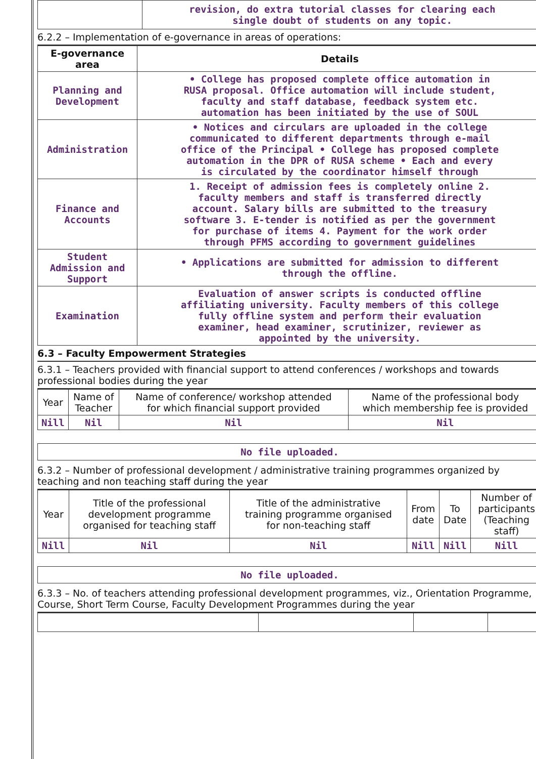| | revision, do extra tutorial classes for clearing each single doubt of students on any topic. |
6.2.2 – Implementation of e-governance in areas of operations:
| E-governance area | Details |
| --- | --- |
| Planning and Development | • College has proposed complete office automation in RUSA proposal. Office automation will include student, faculty and staff database, feedback system etc. automation has been initiated by the use of SOUL |
| Administration | • Notices and circulars are uploaded in the college communicated to different departments through e-mail office of the Principal • College has proposed complete automation in the DPR of RUSA scheme • Each and every is circulated by the coordinator himself through |
| Finance and Accounts | 1. Receipt of admission fees is completely online 2. faculty members and staff is transferred directly account. Salary bills are submitted to the treasury software 3. E-tender is notified as per the government for purchase of items 4. Payment for the work order through PFMS according to government guidelines |
| Student Admission and Support | • Applications are submitted for admission to different through the offline. |
| Examination | Evaluation of answer scripts is conducted offline affiliating university. Faculty members of this college fully offline system and perform their evaluation examiner, head examiner, scrutinizer, reviewer as appointed by the university. |
6.3 – Faculty Empowerment Strategies
6.3.1 – Teachers provided with financial support to attend conferences / workshops and towards
professional bodies during the year
| Year | Name of Teacher | Name of conference/ workshop attended for which financial support provided | Name of the professional body which membership fee is provided |
| --- | --- | --- | --- |
| Nill | Nil | Nil | Nil |
No file uploaded.
6.3.2 – Number of professional development / administrative training programmes organized by
teaching and non teaching staff during the year
| Year | Title of the professional development programme organised for teaching staff | Title of the administrative training programme organised for non-teaching staff | From date | To Date | Number of participants (Teaching staff) |
| --- | --- | --- | --- | --- | --- |
| Nill | Nil | Nil | Nill | Nill | Nill |
No file uploaded.
6.3.3 – No. of teachers attending professional development programmes, viz., Orientation Programme,
Course, Short Term Course, Faculty Development Programmes during the year